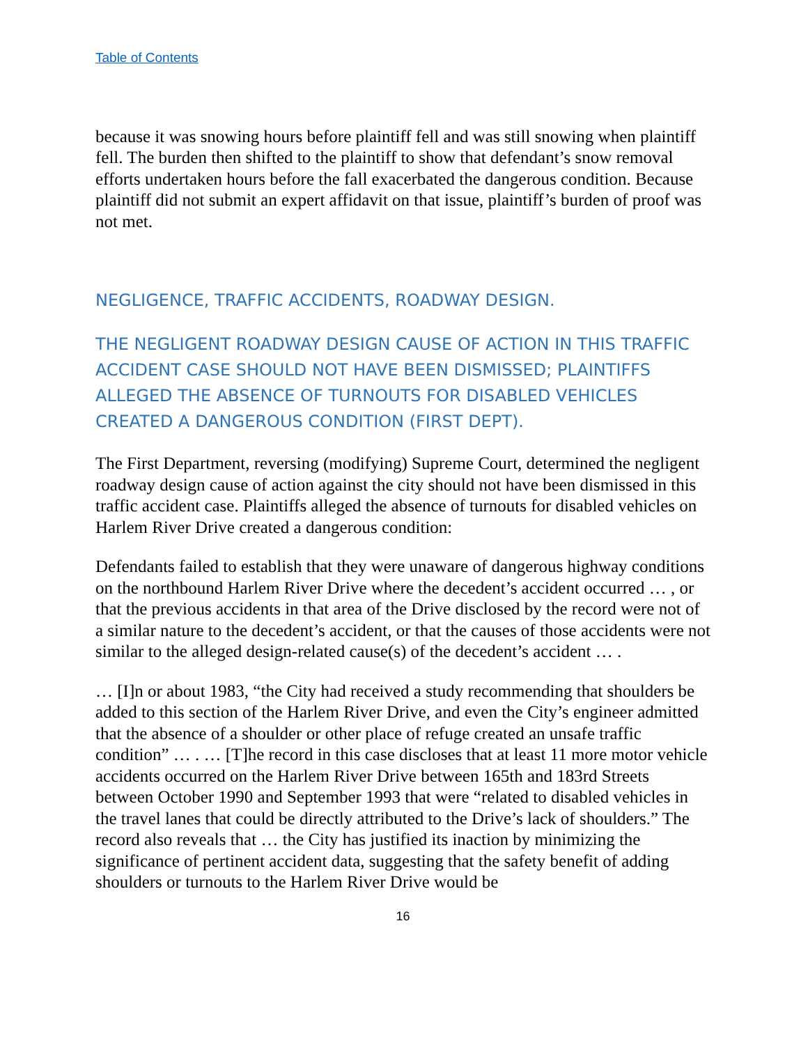Table of Contents
because it was snowing hours before plaintiff fell and was still snowing when plaintiff fell. The burden then shifted to the plaintiff to show that defendant’s snow removal efforts undertaken hours before the fall exacerbated the dangerous condition. Because plaintiff did not submit an expert affidavit on that issue, plaintiff’s burden of proof was not met.
NEGLIGENCE, TRAFFIC ACCIDENTS, ROADWAY DESIGN.
THE NEGLIGENT ROADWAY DESIGN CAUSE OF ACTION IN THIS TRAFFIC ACCIDENT CASE SHOULD NOT HAVE BEEN DISMISSED; PLAINTIFFS ALLEGED THE ABSENCE OF TURNOUTS FOR DISABLED VEHICLES CREATED A DANGEROUS CONDITION (FIRST DEPT).
The First Department, reversing (modifying) Supreme Court, determined the negligent roadway design cause of action against the city should not have been dismissed in this traffic accident case. Plaintiffs alleged the absence of turnouts for disabled vehicles on Harlem River Drive created a dangerous condition:
Defendants failed to establish that they were unaware of dangerous highway conditions on the northbound Harlem River Drive where the decedent’s accident occurred … , or that the previous accidents in that area of the Drive disclosed by the record were not of a similar nature to the decedent’s accident, or that the causes of those accidents were not similar to the alleged design-related cause(s) of the decedent’s accident … .
… [I]n or about 1983, “the City had received a study recommending that shoulders be added to this section of the Harlem River Drive, and even the City’s engineer admitted that the absence of a shoulder or other place of refuge created an unsafe traffic condition” … . … [T]he record in this case discloses that at least 11 more motor vehicle accidents occurred on the Harlem River Drive between 165th and 183rd Streets between October 1990 and September 1993 that were “related to disabled vehicles in the travel lanes that could be directly attributed to the Drive’s lack of shoulders.” The record also reveals that … the City has justified its inaction by minimizing the significance of pertinent accident data, suggesting that the safety benefit of adding shoulders or turnouts to the Harlem River Drive would be
16